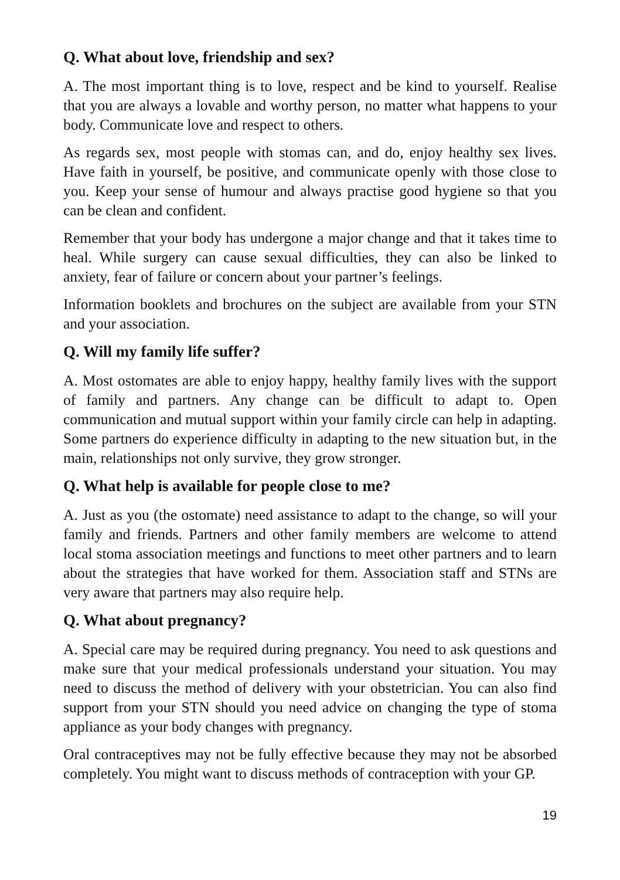Q. What about love, friendship and sex?
A. The most important thing is to love, respect and be kind to yourself. Realise that you are always a lovable and worthy person, no matter what happens to your body. Communicate love and respect to others.
As regards sex, most people with stomas can, and do, enjoy healthy sex lives. Have faith in yourself, be positive, and communicate openly with those close to you. Keep your sense of humour and always practise good hygiene so that you can be clean and confident.
Remember that your body has undergone a major change and that it takes time to heal. While surgery can cause sexual difficulties, they can also be linked to anxiety, fear of failure or concern about your partner’s feelings.
Information booklets and brochures on the subject are available from your STN and your association.
Q. Will my family life suffer?
A. Most ostomates are able to enjoy happy, healthy family lives with the support of family and partners. Any change can be difficult to adapt to. Open communication and mutual support within your family circle can help in adapting. Some partners do experience difficulty in adapting to the new situation but, in the main, relationships not only survive, they grow stronger.
Q. What help is available for people close to me?
A. Just as you (the ostomate) need assistance to adapt to the change, so will your family and friends. Partners and other family members are welcome to attend local stoma association meetings and functions to meet other partners and to learn about the strategies that have worked for them. Association staff and STNs are very aware that partners may also require help.
Q. What about pregnancy?
A. Special care may be required during pregnancy. You need to ask questions and make sure that your medical professionals understand your situation. You may need to discuss the method of delivery with your obstetrician. You can also find support from your STN should you need advice on changing the type of stoma appliance as your body changes with pregnancy.
Oral contraceptives may not be fully effective because they may not be absorbed completely. You might want to discuss methods of contraception with your GP.
19